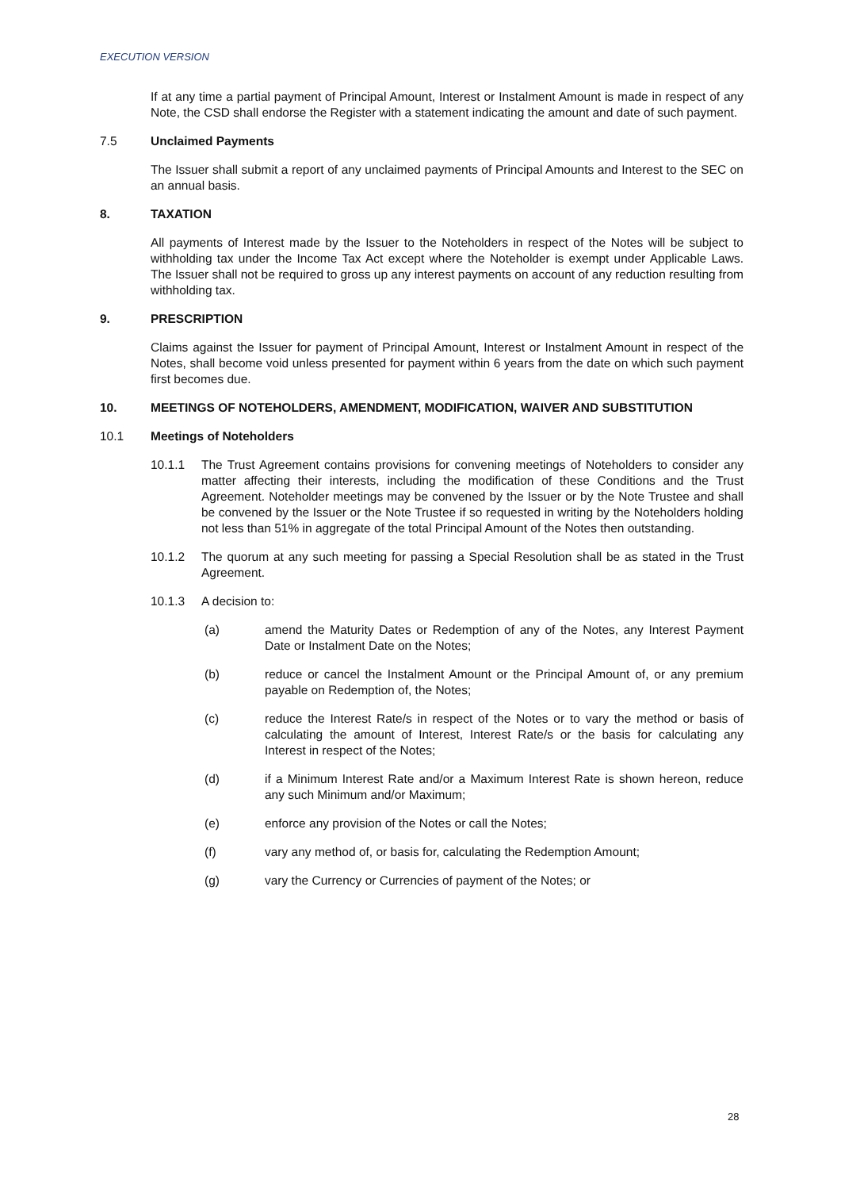EXECUTION VERSION
If at any time a partial payment of Principal Amount, Interest or Instalment Amount is made in respect of any Note, the CSD shall endorse the Register with a statement indicating the amount and date of such payment.
7.5 Unclaimed Payments
The Issuer shall submit a report of any unclaimed payments of Principal Amounts and Interest to the SEC on an annual basis.
8. TAXATION
All payments of Interest made by the Issuer to the Noteholders in respect of the Notes will be subject to withholding tax under the Income Tax Act except where the Noteholder is exempt under Applicable Laws. The Issuer shall not be required to gross up any interest payments on account of any reduction resulting from withholding tax.
9. PRESCRIPTION
Claims against the Issuer for payment of Principal Amount, Interest or Instalment Amount in respect of the Notes, shall become void unless presented for payment within 6 years from the date on which such payment first becomes due.
10. MEETINGS OF NOTEHOLDERS, AMENDMENT, MODIFICATION, WAIVER AND SUBSTITUTION
10.1 Meetings of Noteholders
10.1.1 The Trust Agreement contains provisions for convening meetings of Noteholders to consider any matter affecting their interests, including the modification of these Conditions and the Trust Agreement. Noteholder meetings may be convened by the Issuer or by the Note Trustee and shall be convened by the Issuer or the Note Trustee if so requested in writing by the Noteholders holding not less than 51% in aggregate of the total Principal Amount of the Notes then outstanding.
10.1.2 The quorum at any such meeting for passing a Special Resolution shall be as stated in the Trust Agreement.
10.1.3 A decision to:
(a) amend the Maturity Dates or Redemption of any of the Notes, any Interest Payment Date or Instalment Date on the Notes;
(b) reduce or cancel the Instalment Amount or the Principal Amount of, or any premium payable on Redemption of, the Notes;
(c) reduce the Interest Rate/s in respect of the Notes or to vary the method or basis of calculating the amount of Interest, Interest Rate/s or the basis for calculating any Interest in respect of the Notes;
(d) if a Minimum Interest Rate and/or a Maximum Interest Rate is shown hereon, reduce any such Minimum and/or Maximum;
(e) enforce any provision of the Notes or call the Notes;
(f) vary any method of, or basis for, calculating the Redemption Amount;
(g) vary the Currency or Currencies of payment of the Notes; or
28